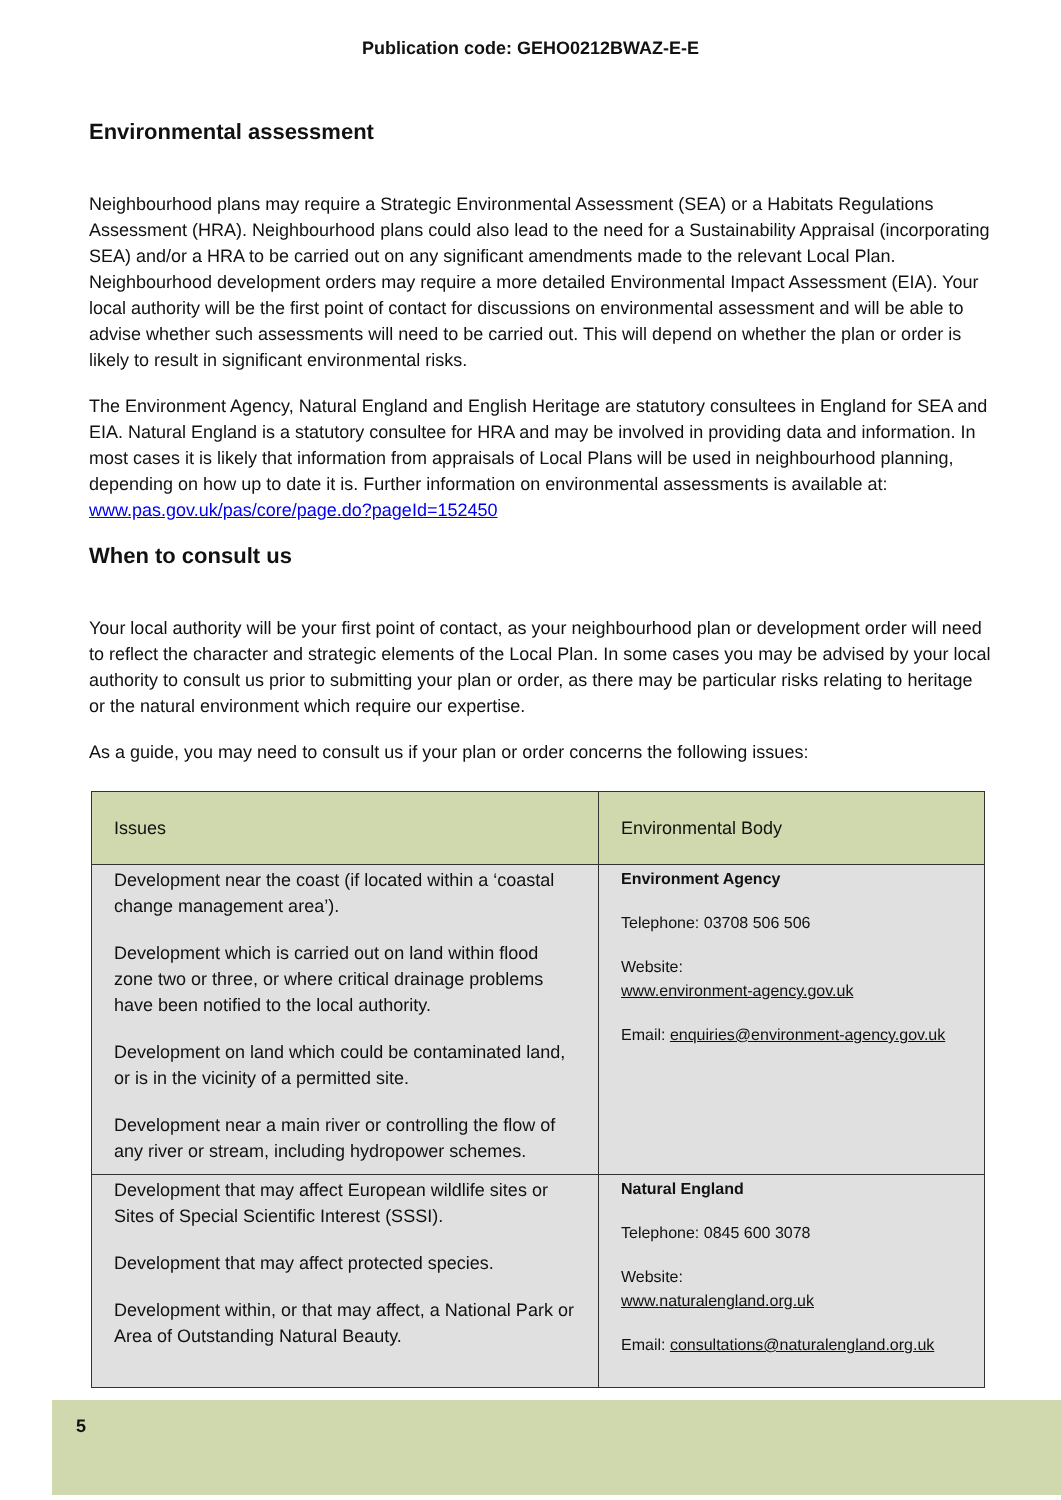Publication code: GEHO0212BWAZ-E-E
Environmental assessment
Neighbourhood plans may require a Strategic Environmental Assessment (SEA) or a Habitats Regulations Assessment (HRA). Neighbourhood plans could also lead to the need for a Sustainability Appraisal (incorporating SEA) and/or a HRA to be carried out on any significant amendments made to the relevant Local Plan. Neighbourhood development orders may require a more detailed Environmental Impact Assessment (EIA). Your local authority will be the first point of contact for discussions on environmental assessment and will be able to advise whether such assessments will need to be carried out. This will depend on whether the plan or order is likely to result in significant environmental risks.
The Environment Agency, Natural England and English Heritage are statutory consultees in England for SEA and EIA. Natural England is a statutory consultee for HRA and may be involved in providing data and information. In most cases it is likely that information from appraisals of Local Plans will be used in neighbourhood planning, depending on how up to date it is. Further information on environmental assessments is available at: www.pas.gov.uk/pas/core/page.do?pageId=152450
When to consult us
Your local authority will be your first point of contact, as your neighbourhood plan or development order will need to reflect the character and strategic elements of the Local Plan. In some cases you may be advised by your local authority to consult us prior to submitting your plan or order, as there may be particular risks relating to heritage or the natural environment which require our expertise.
As a guide, you may need to consult us if your plan or order concerns the following issues:
| Issues | Environmental Body |
| --- | --- |
| Development near the coast (if located within a ‘coastal change management area’). Development which is carried out on land within flood zone two or three, or where critical drainage problems have been notified to the local authority. Development on land which could be contaminated land, or is in the vicinity of a permitted site. Development near a main river or controlling the flow of any river or stream, including hydropower schemes. | Environment Agency Telephone: 03708 506 506 Website: www.environment-agency.gov.uk Email: enquiries@environment-agency.gov.uk |
| Development that may affect European wildlife sites or Sites of Special Scientific Interest (SSSI). Development that may affect protected species. Development within, or that may affect, a National Park or Area of Outstanding Natural Beauty. | Natural England Telephone: 0845 600 3078 Website: www.naturalengland.org.uk Email: consultations@naturalengland.org.uk |
5